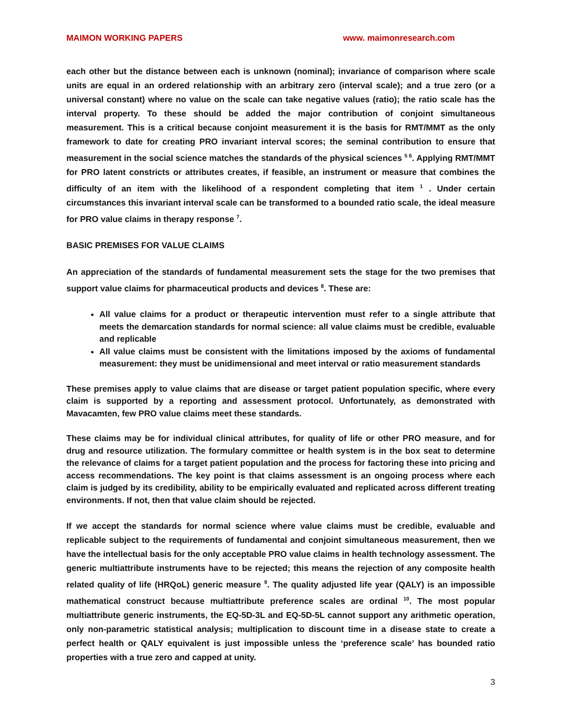MAIMON WORKING PAPERS www. maimonresearch.com
each other but the distance between each is unknown (nominal); invariance of comparison where scale units are equal in an ordered relationship with an arbitrary zero (interval scale); and a true zero (or a universal constant) where no value on the scale can take negative values (ratio); the ratio scale has the interval property. To these should be added the major contribution of conjoint simultaneous measurement. This is a critical because conjoint measurement it is the basis for RMT/MMT as the only framework to date for creating PRO invariant interval scores; the seminal contribution to ensure that measurement in the social science matches the standards of the physical sciences <sup>5 6</sup>. Applying RMT/MMT for PRO latent constricts or attributes creates, if feasible, an instrument or measure that combines the difficulty of an item with the likelihood of a respondent completing that item <sup>1</sup> . Under certain circumstances this invariant interval scale can be transformed to a bounded ratio scale, the ideal measure for PRO value claims in therapy response <sup>7</sup>.
BASIC PREMISES FOR VALUE CLAIMS
An appreciation of the standards of fundamental measurement sets the stage for the two premises that support value claims for pharmaceutical products and devices <sup>8</sup>. These are:
All value claims for a product or therapeutic intervention must refer to a single attribute that meets the demarcation standards for normal science: all value claims must be credible, evaluable and replicable
All value claims must be consistent with the limitations imposed by the axioms of fundamental measurement: they must be unidimensional and meet interval or ratio measurement standards
These premises apply to value claims that are disease or target patient population specific, where every claim is supported by a reporting and assessment protocol. Unfortunately, as demonstrated with Mavacamten, few PRO value claims meet these standards.
These claims may be for individual clinical attributes, for quality of life or other PRO measure, and for drug and resource utilization. The formulary committee or health system is in the box seat to determine the relevance of claims for a target patient population and the process for factoring these into pricing and access recommendations. The key point is that claims assessment is an ongoing process where each claim is judged by its credibility, ability to be empirically evaluated and replicated across different treating environments. If not, then that value claim should be rejected.
If we accept the standards for normal science where value claims must be credible, evaluable and replicable subject to the requirements of fundamental and conjoint simultaneous measurement, then we have the intellectual basis for the only acceptable PRO value claims in health technology assessment. The generic multiattribute instruments have to be rejected; this means the rejection of any composite health related quality of life (HRQoL) generic measure <sup>9</sup>. The quality adjusted life year (QALY) is an impossible mathematical construct because multiattribute preference scales are ordinal <sup>10</sup>. The most popular multiattribute generic instruments, the EQ-5D-3L and EQ-5D-5L cannot support any arithmetic operation, only non-parametric statistical analysis; multiplication to discount time in a disease state to create a perfect health or QALY equivalent is just impossible unless the ‘preference scale’ has bounded ratio properties with a true zero and capped at unity.
3